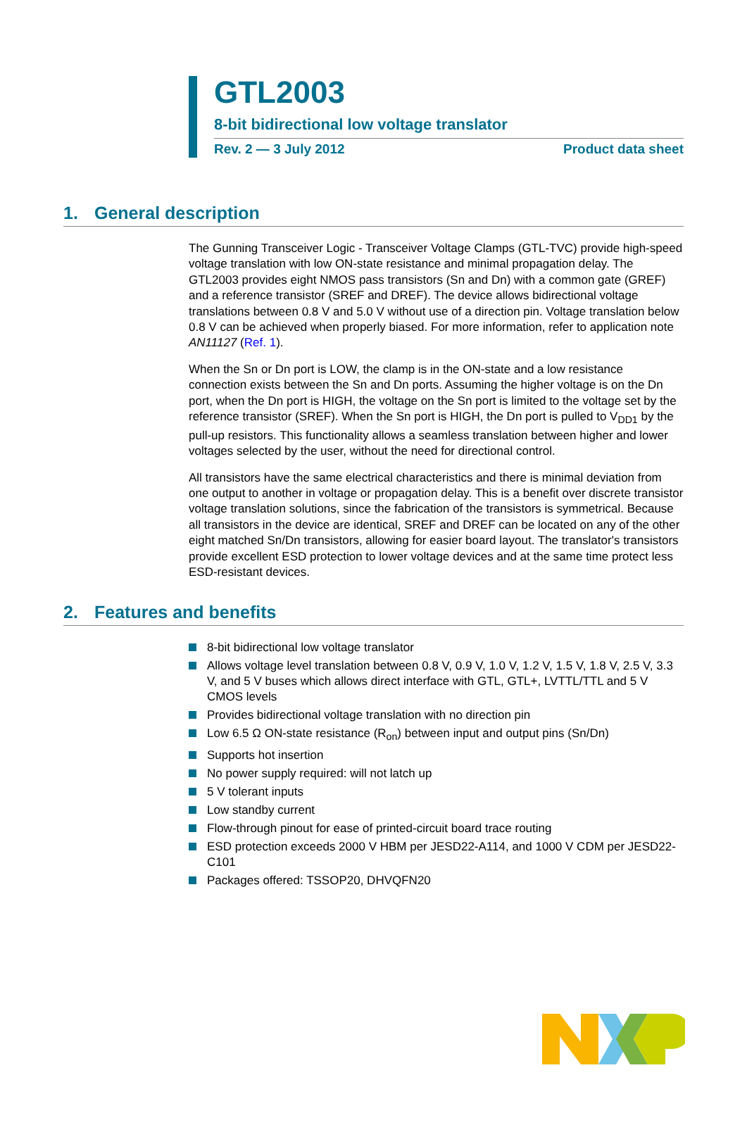GTL2003
8-bit bidirectional low voltage translator
Rev. 2 — 3 July 2012 Product data sheet
1. General description
The Gunning Transceiver Logic - Transceiver Voltage Clamps (GTL-TVC) provide high-speed voltage translation with low ON-state resistance and minimal propagation delay. The GTL2003 provides eight NMOS pass transistors (Sn and Dn) with a common gate (GREF) and a reference transistor (SREF and DREF). The device allows bidirectional voltage translations between 0.8 V and 5.0 V without use of a direction pin. Voltage translation below 0.8 V can be achieved when properly biased. For more information, refer to application note AN11127 (Ref. 1).
When the Sn or Dn port is LOW, the clamp is in the ON-state and a low resistance connection exists between the Sn and Dn ports. Assuming the higher voltage is on the Dn port, when the Dn port is HIGH, the voltage on the Sn port is limited to the voltage set by the reference transistor (SREF). When the Sn port is HIGH, the Dn port is pulled to V<sub>DD1</sub> by the pull-up resistors. This functionality allows a seamless translation between higher and lower voltages selected by the user, without the need for directional control.
All transistors have the same electrical characteristics and there is minimal deviation from one output to another in voltage or propagation delay. This is a benefit over discrete transistor voltage translation solutions, since the fabrication of the transistors is symmetrical. Because all transistors in the device are identical, SREF and DREF can be located on any of the other eight matched Sn/Dn transistors, allowing for easier board layout. The translator's transistors provide excellent ESD protection to lower voltage devices and at the same time protect less ESD-resistant devices.
2. Features and benefits
8-bit bidirectional low voltage translator
Allows voltage level translation between 0.8 V, 0.9 V, 1.0 V, 1.2 V, 1.5 V, 1.8 V, 2.5 V, 3.3 V, and 5 V buses which allows direct interface with GTL, GTL+, LVTTL/TTL and 5 V CMOS levels
Provides bidirectional voltage translation with no direction pin
Low 6.5 Ω ON-state resistance (R<sub>on</sub>) between input and output pins (Sn/Dn)
Supports hot insertion
No power supply required: will not latch up
5 V tolerant inputs
Low standby current
Flow-through pinout for ease of printed-circuit board trace routing
ESD protection exceeds 2000 V HBM per JESD22-A114, and 1000 V CDM per JESD22-C101
Packages offered: TSSOP20, DHVQFN20